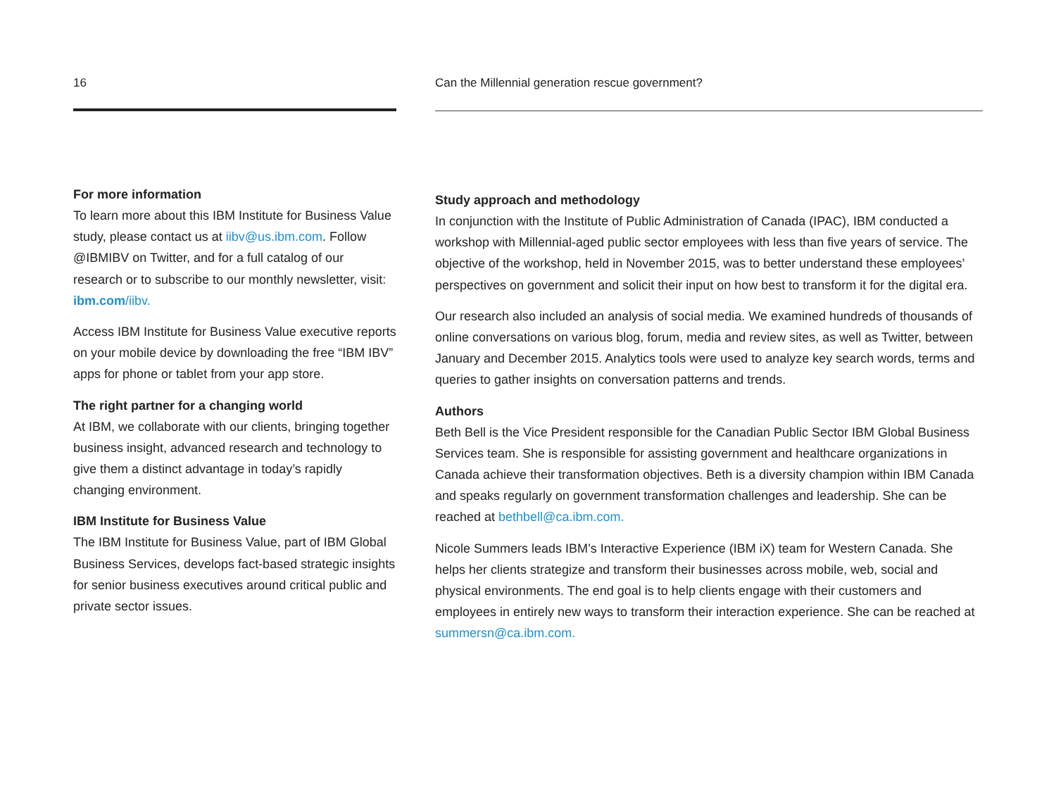16
For more information
To learn more about this IBM Institute for Business Value study, please contact us at iibv@us.ibm.com. Follow @IBMIBV on Twitter, and for a full catalog of our research or to subscribe to our monthly newsletter, visit: ibm.com/iibv.
Access IBM Institute for Business Value executive reports on your mobile device by downloading the free “IBM IBV” apps for phone or tablet from your app store.
The right partner for a changing world
At IBM, we collaborate with our clients, bringing together business insight, advanced research and technology to give them a distinct advantage in today’s rapidly changing environment.
IBM Institute for Business Value
The IBM Institute for Business Value, part of IBM Global Business Services, develops fact-based strategic insights for senior business executives around critical public and private sector issues.
Can the Millennial generation rescue government?
Study approach and methodology
In conjunction with the Institute of Public Administration of Canada (IPAC), IBM conducted a workshop with Millennial-aged public sector employees with less than five years of service. The objective of the workshop, held in November 2015, was to better understand these employees’ perspectives on government and solicit their input on how best to transform it for the digital era.
Our research also included an analysis of social media. We examined hundreds of thousands of online conversations on various blog, forum, media and review sites, as well as Twitter, between January and December 2015. Analytics tools were used to analyze key search words, terms and queries to gather insights on conversation patterns and trends.
Authors
Beth Bell is the Vice President responsible for the Canadian Public Sector IBM Global Business Services team. She is responsible for assisting government and healthcare organizations in Canada achieve their transformation objectives. Beth is a diversity champion within IBM Canada and speaks regularly on government transformation challenges and leadership. She can be reached at bethbell@ca.ibm.com.
Nicole Summers leads IBM’s Interactive Experience (IBM iX) team for Western Canada. She helps her clients strategize and transform their businesses across mobile, web, social and physical environments. The end goal is to help clients engage with their customers and employees in entirely new ways to transform their interaction experience. She can be reached at summersn@ca.ibm.com.